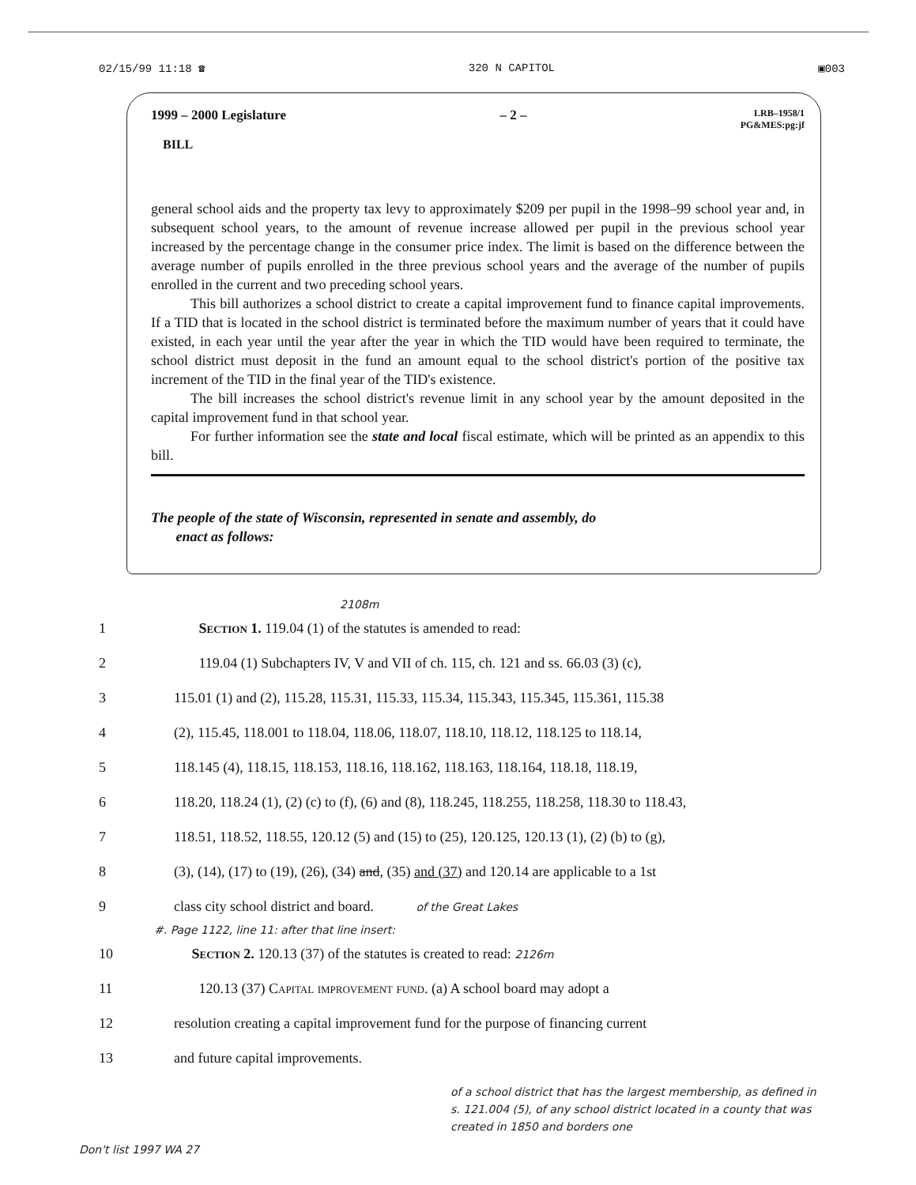02/15/99 11:18 ☎ 320 N CAPITOL ▣003
1999 – 2000 Legislature – 2 – LRB–1958/1
PG&MES:pg:jf
BILL
general school aids and the property tax levy to approximately $209 per pupil in the 1998–99 school year and, in subsequent school years, to the amount of revenue increase allowed per pupil in the previous school year increased by the percentage change in the consumer price index. The limit is based on the difference between the average number of pupils enrolled in the three previous school years and the average of the number of pupils enrolled in the current and two preceding school years.
This bill authorizes a school district to create a capital improvement fund to finance capital improvements. If a TID that is located in the school district is terminated before the maximum number of years that it could have existed, in each year until the year after the year in which the TID would have been required to terminate, the school district must deposit in the fund an amount equal to the school district's portion of the positive tax increment of the TID in the final year of the TID's existence.
The bill increases the school district's revenue limit in any school year by the amount deposited in the capital improvement fund in that school year.
For further information see the state and local fiscal estimate, which will be printed as an appendix to this bill.
The people of the state of Wisconsin, represented in senate and assembly, do
enact as follows:
2108m
1 Section 1. 119.04 (1) of the statutes is amended to read:
2 119.04 (1) Subchapters IV, V and VII of ch. 115, ch. 121 and ss. 66.03 (3) (c),
3 115.01 (1) and (2), 115.28, 115.31, 115.33, 115.34, 115.343, 115.345, 115.361, 115.38
4 (2), 115.45, 118.001 to 118.04, 118.06, 118.07, 118.10, 118.12, 118.125 to 118.14,
5 118.145 (4), 118.15, 118.153, 118.16, 118.162, 118.163, 118.164, 118.18, 118.19,
6 118.20, 118.24 (1), (2) (c) to (f), (6) and (8), 118.245, 118.255, 118.258, 118.30 to 118.43,
7 118.51, 118.52, 118.55, 120.12 (5) and (15) to (25), 120.125, 120.13 (1), (2) (b) to (g),
8 (3), (14), (17) to (19), (26), (34) and, (35) and (37) and 120.14 are applicable to a 1st
9 class city school district and board. of the Great Lakes
#. Page 1122, line 11: after that line insert:
10 Section 2. 120.13 (37) of the statutes is created to read: 2126m
11 120.13 (37) Capital improvement fund. (a) A school board may adopt a
12 resolution creating a capital improvement fund for the purpose of financing current
13 and future capital improvements.
of a school district that has the largest membership, as defined in s. 121.004 (5), of any school district located in a county that was created in 1850 and borders one
Don't list 1997 WA 27